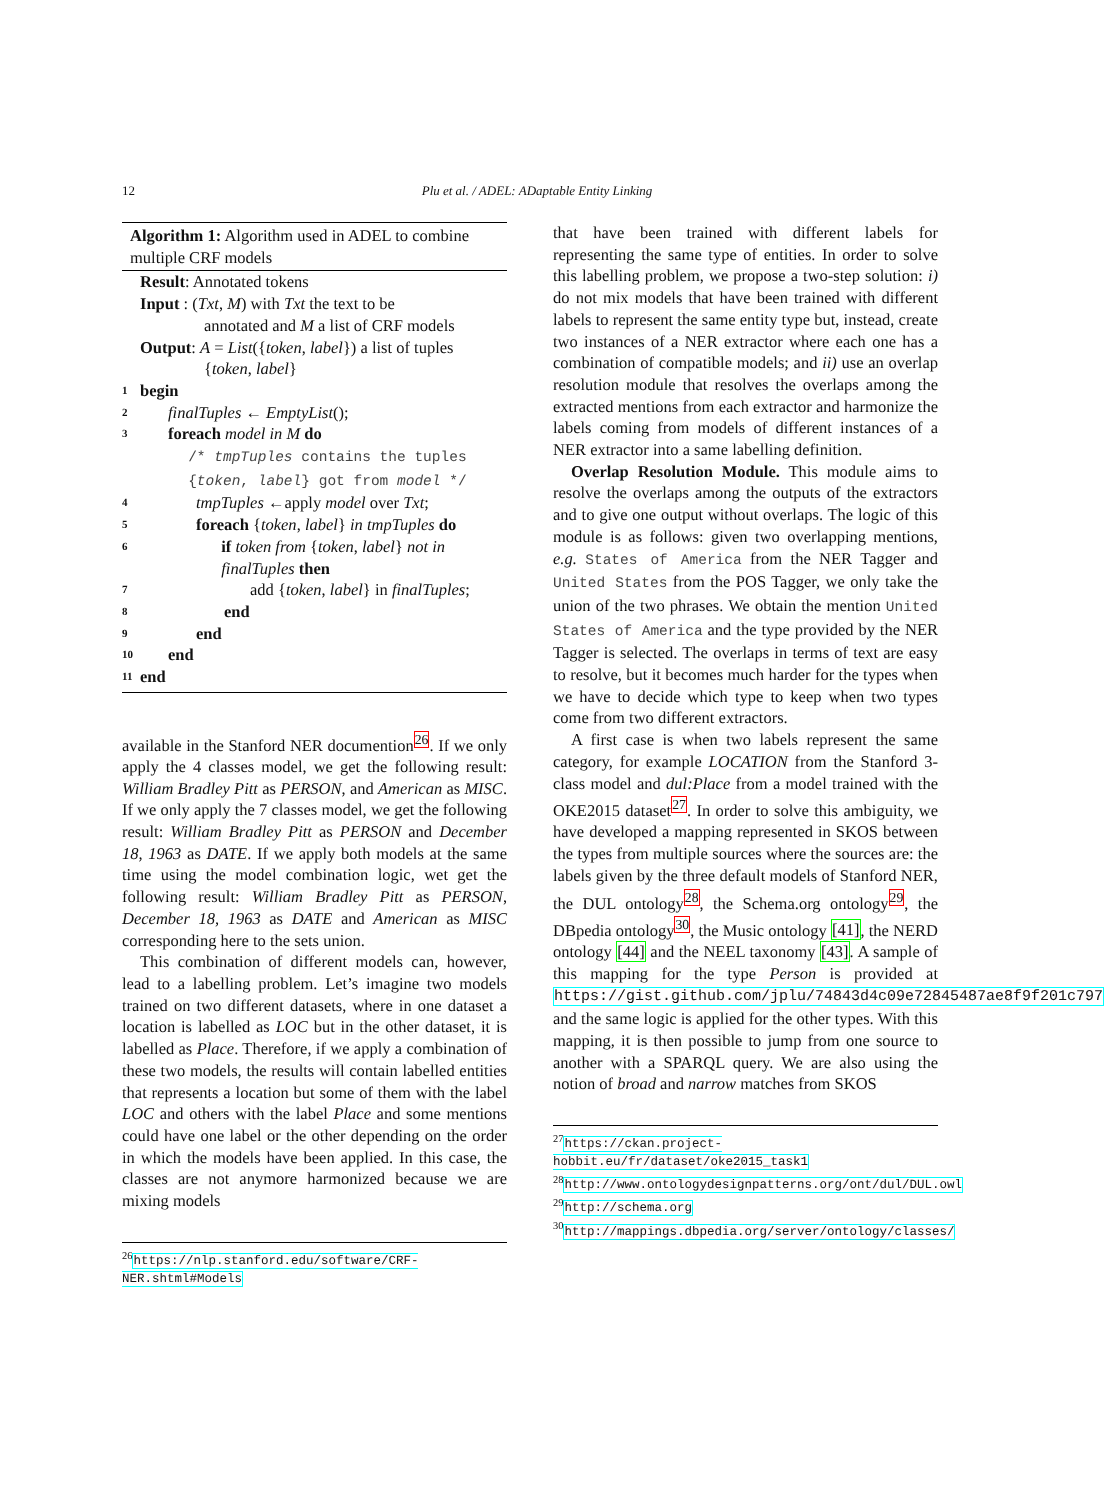12
Plu et al. / ADEL: ADaptable Entity Linking
Algorithm 1: Algorithm used in ADEL to combine multiple CRF models
Result: Annotated tokens
Input : (Txt, M) with Txt the text to be
annotated and M a list of CRF models
Output: A = List({token, label}) a list of tuples
{token, label}
1 begin
2 finalTuples ← EmptyList();
3 foreach model in M do
/* tmpTuples contains the tuples {token, label} got from model */
4 tmpTuples ←apply model over Txt;
5 foreach {token, label} in tmpTuples do
6 if token from {token, label} not in finalTuples then
7 add {token, label} in finalTuples;
8 end
9 end
10 end
11 end
available in the Stanford NER documention<sup>26</sup>. If we only apply the 4 classes model, we get the following result: William Bradley Pitt as PERSON, and American as MISC. If we only apply the 7 classes model, we get the following result: William Bradley Pitt as PERSON and December 18, 1963 as DATE. If we apply both models at the same time using the model combination logic, wet get the following result: William Bradley Pitt as PERSON, December 18, 1963 as DATE and American as MISC corresponding here to the sets union.
This combination of different models can, however, lead to a labelling problem. Let’s imagine two models trained on two different datasets, where in one dataset a location is labelled as LOC but in the other dataset, it is labelled as Place. Therefore, if we apply a combination of these two models, the results will contain labelled entities that represents a location but some of them with the label LOC and others with the label Place and some mentions could have one label or the other depending on the order in which the models have been applied. In this case, the classes are not anymore harmonized because we are mixing models
<sup>26</sup> https://nlp.stanford.edu/software/CRF-NER.shtml#Models
that have been trained with different labels for representing the same type of entities. In order to solve this labelling problem, we propose a two-step solution: i) do not mix models that have been trained with different labels to represent the same entity type but, instead, create two instances of a NER extractor where each one has a combination of compatible models; and ii) use an overlap resolution module that resolves the overlaps among the extracted mentions from each extractor and harmonize the labels coming from models of different instances of a NER extractor into a same labelling definition.
Overlap Resolution Module. This module aims to resolve the overlaps among the outputs of the extractors and to give one output without overlaps. The logic of this module is as follows: given two overlapping mentions, e.g. States of America from the NER Tagger and United States from the POS Tagger, we only take the union of the two phrases. We obtain the mention United States of America and the type provided by the NER Tagger is selected. The overlaps in terms of text are easy to resolve, but it becomes much harder for the types when we have to decide which type to keep when two types come from two different extractors.
A first case is when two labels represent the same category, for example LOCATION from the Stanford 3-class model and dul:Place from a model trained with the OKE2015 dataset<sup>27</sup>. In order to solve this ambiguity, we have developed a mapping represented in SKOS between the types from multiple sources where the sources are: the labels given by the three default models of Stanford NER, the DUL ontology<sup>28</sup>, the Schema.org ontology<sup>29</sup>, the DBpedia ontology<sup>30</sup>, the Music ontology [41], the NERD ontology [44] and the NEEL taxonomy [43]. A sample of this mapping for the type Person is provided at https://gist.github.com/jplu/74843d4c09e72845487ae8f9f201c797 and the same logic is applied for the other types. With this mapping, it is then possible to jump from one source to another with a SPARQL query. We are also using the notion of broad and narrow matches from SKOS
<sup>27</sup> https://ckan.project-hobbit.eu/fr/dataset/oke2015_task1
<sup>28</sup> http://www.ontologydesignpatterns.org/ont/dul/DUL.owl
<sup>29</sup> http://schema.org
<sup>30</sup> http://mappings.dbpedia.org/server/ontology/classes/